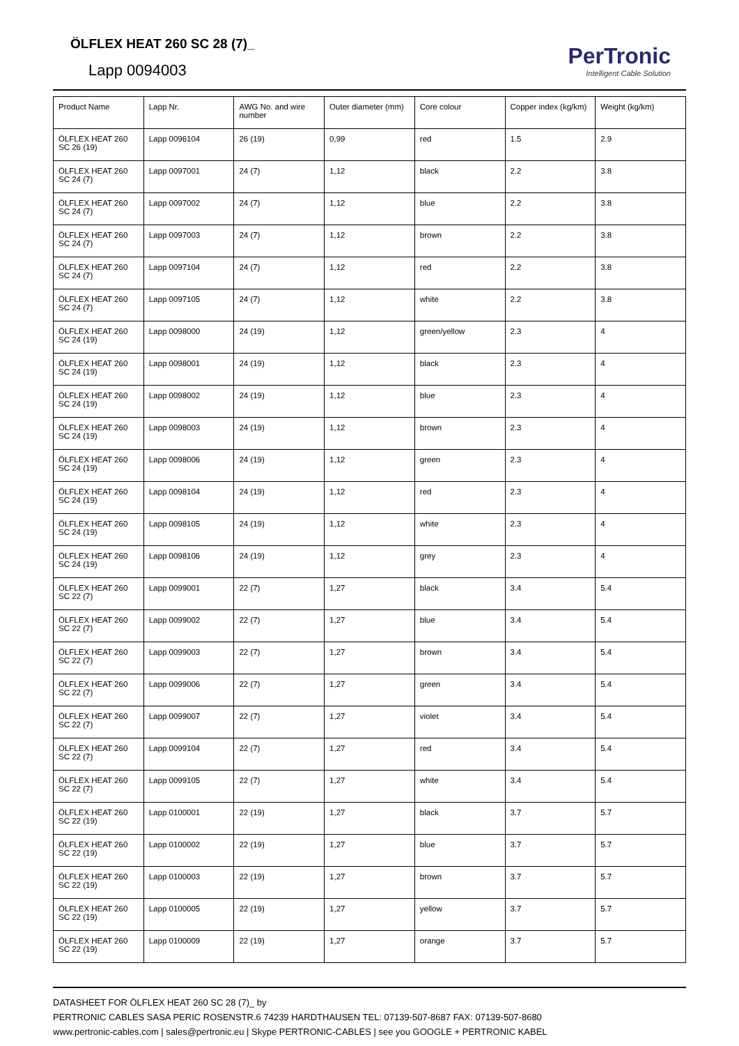ÖLFLEX HEAT 260 SC 28 (7)_
Lapp 0094003
PerTronic
Intelligent Cable Solution
| Product Name | Lapp Nr. | AWG No. and wire number | Outer diameter (mm) | Core colour | Copper index (kg/km) | Weight (kg/km) |
| --- | --- | --- | --- | --- | --- | --- |
| ÖLFLEX HEAT 260 SC 26 (19) | Lapp 0096104 | 26 (19) | 0,99 | red | 1.5 | 2.9 |
| ÖLFLEX HEAT 260 SC 24 (7) | Lapp 0097001 | 24 (7) | 1,12 | black | 2.2 | 3.8 |
| ÖLFLEX HEAT 260 SC 24 (7) | Lapp 0097002 | 24 (7) | 1,12 | blue | 2.2 | 3.8 |
| ÖLFLEX HEAT 260 SC 24 (7) | Lapp 0097003 | 24 (7) | 1,12 | brown | 2.2 | 3.8 |
| ÖLFLEX HEAT 260 SC 24 (7) | Lapp 0097104 | 24 (7) | 1,12 | red | 2.2 | 3.8 |
| ÖLFLEX HEAT 260 SC 24 (7) | Lapp 0097105 | 24 (7) | 1,12 | white | 2.2 | 3.8 |
| ÖLFLEX HEAT 260 SC 24 (19) | Lapp 0098000 | 24 (19) | 1,12 | green/yellow | 2.3 | 4 |
| ÖLFLEX HEAT 260 SC 24 (19) | Lapp 0098001 | 24 (19) | 1,12 | black | 2.3 | 4 |
| ÖLFLEX HEAT 260 SC 24 (19) | Lapp 0098002 | 24 (19) | 1,12 | blue | 2.3 | 4 |
| ÖLFLEX HEAT 260 SC 24 (19) | Lapp 0098003 | 24 (19) | 1,12 | brown | 2.3 | 4 |
| ÖLFLEX HEAT 260 SC 24 (19) | Lapp 0098006 | 24 (19) | 1,12 | green | 2.3 | 4 |
| ÖLFLEX HEAT 260 SC 24 (19) | Lapp 0098104 | 24 (19) | 1,12 | red | 2.3 | 4 |
| ÖLFLEX HEAT 260 SC 24 (19) | Lapp 0098105 | 24 (19) | 1,12 | white | 2.3 | 4 |
| ÖLFLEX HEAT 260 SC 24 (19) | Lapp 0098106 | 24 (19) | 1,12 | grey | 2.3 | 4 |
| ÖLFLEX HEAT 260 SC 22 (7) | Lapp 0099001 | 22 (7) | 1,27 | black | 3.4 | 5.4 |
| ÖLFLEX HEAT 260 SC 22 (7) | Lapp 0099002 | 22 (7) | 1,27 | blue | 3.4 | 5.4 |
| ÖLFLEX HEAT 260 SC 22 (7) | Lapp 0099003 | 22 (7) | 1,27 | brown | 3.4 | 5.4 |
| ÖLFLEX HEAT 260 SC 22 (7) | Lapp 0099006 | 22 (7) | 1,27 | green | 3.4 | 5.4 |
| ÖLFLEX HEAT 260 SC 22 (7) | Lapp 0099007 | 22 (7) | 1,27 | violet | 3.4 | 5.4 |
| ÖLFLEX HEAT 260 SC 22 (7) | Lapp 0099104 | 22 (7) | 1,27 | red | 3.4 | 5.4 |
| ÖLFLEX HEAT 260 SC 22 (7) | Lapp 0099105 | 22 (7) | 1,27 | white | 3.4 | 5.4 |
| ÖLFLEX HEAT 260 SC 22 (19) | Lapp 0100001 | 22 (19) | 1,27 | black | 3.7 | 5.7 |
| ÖLFLEX HEAT 260 SC 22 (19) | Lapp 0100002 | 22 (19) | 1,27 | blue | 3.7 | 5.7 |
| ÖLFLEX HEAT 260 SC 22 (19) | Lapp 0100003 | 22 (19) | 1,27 | brown | 3.7 | 5.7 |
| ÖLFLEX HEAT 260 SC 22 (19) | Lapp 0100005 | 22 (19) | 1,27 | yellow | 3.7 | 5.7 |
| ÖLFLEX HEAT 260 SC 22 (19) | Lapp 0100009 | 22 (19) | 1,27 | orange | 3.7 | 5.7 |
DATASHEET FOR ÖLFLEX HEAT 260 SC 28 (7)_ by
PERTRONIC CABLES SASA PERIC ROSENSTR.6 74239 HARDTHAUSEN TEL: 07139-507-8687 FAX: 07139-507-8680
www.pertronic-cables.com | sales@pertronic.eu | Skype PERTRONIC-CABLES | see you GOOGLE + PERTRONIC KABEL